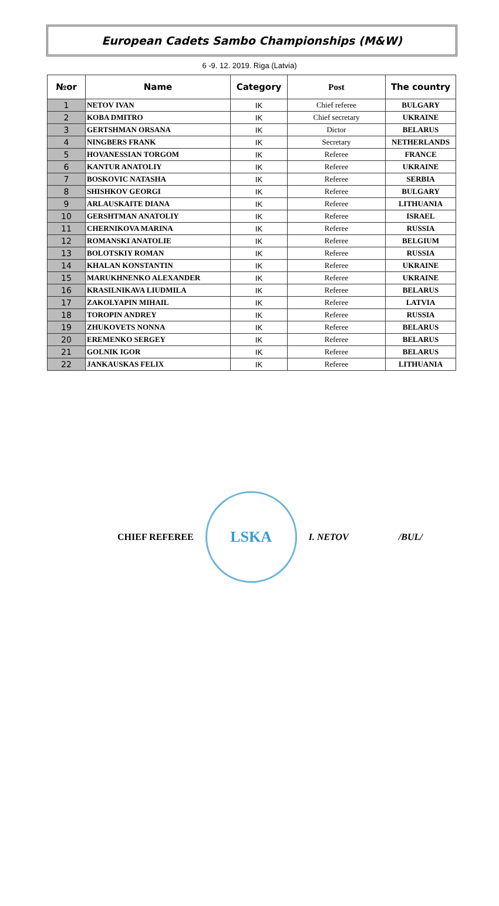European Cadets Sambo Championships (M&W)
6 -9. 12. 2019. Riga (Latvia)
| №or | Name | Category | Post | The country |
| --- | --- | --- | --- | --- |
| 1 | NETOV IVAN | IK | Chief referee | BULGARY |
| 2 | KOBA DMITRO | IK | Chief secretary | UKRAINE |
| 3 | GERTSHMAN ORSANA | IK | Dictor | BELARUS |
| 4 | NINGBERS FRANK | IK | Secretary | NETHERLANDS |
| 5 | HOVANESSIAN TORGOM | IK | Referee | FRANCE |
| 6 | KANTUR ANATOLIY | IK | Referee | UKRAINE |
| 7 | BOSKOVIC NATASHA | IK | Referee | SERBIA |
| 8 | SHISHKOV GEORGI | IK | Referee | BULGARY |
| 9 | ARLAUSKAITE DIANA | IK | Referee | LITHUANIA |
| 10 | GERSHTMAN ANATOLIY | IK | Referee | ISRAEL |
| 11 | CHERNIKOVA MARINA | IK | Referee | RUSSIA |
| 12 | ROMANSKI ANATOLIE | IK | Referee | BELGIUM |
| 13 | BOLOTSKIY ROMAN | IK | Referee | RUSSIA |
| 14 | KHALAN KONSTANTIN | IK | Referee | UKRAINE |
| 15 | MARUKHNENKO ALEXANDER | IK | Referee | UKRAINE |
| 16 | KRASILNIKAVA LIUDMILA | IK | Referee | BELARUS |
| 17 | ZAKOLYAPIN MIHAIL | IK | Referee | LATVIA |
| 18 | TOROPIN ANDREY | IK | Referee | RUSSIA |
| 19 | ZHUKOVETS NONNA | IK | Referee | BELARUS |
| 20 | EREMENKO SERGEY | IK | Referee | BELARUS |
| 21 | GOLNIK IGOR | IK | Referee | BELARUS |
| 22 | JANKAUSKAS FELIX | IK | Referee | LITHUANIA |
CHIEF REFEREE
LSKA
I. NETOV /BUL/